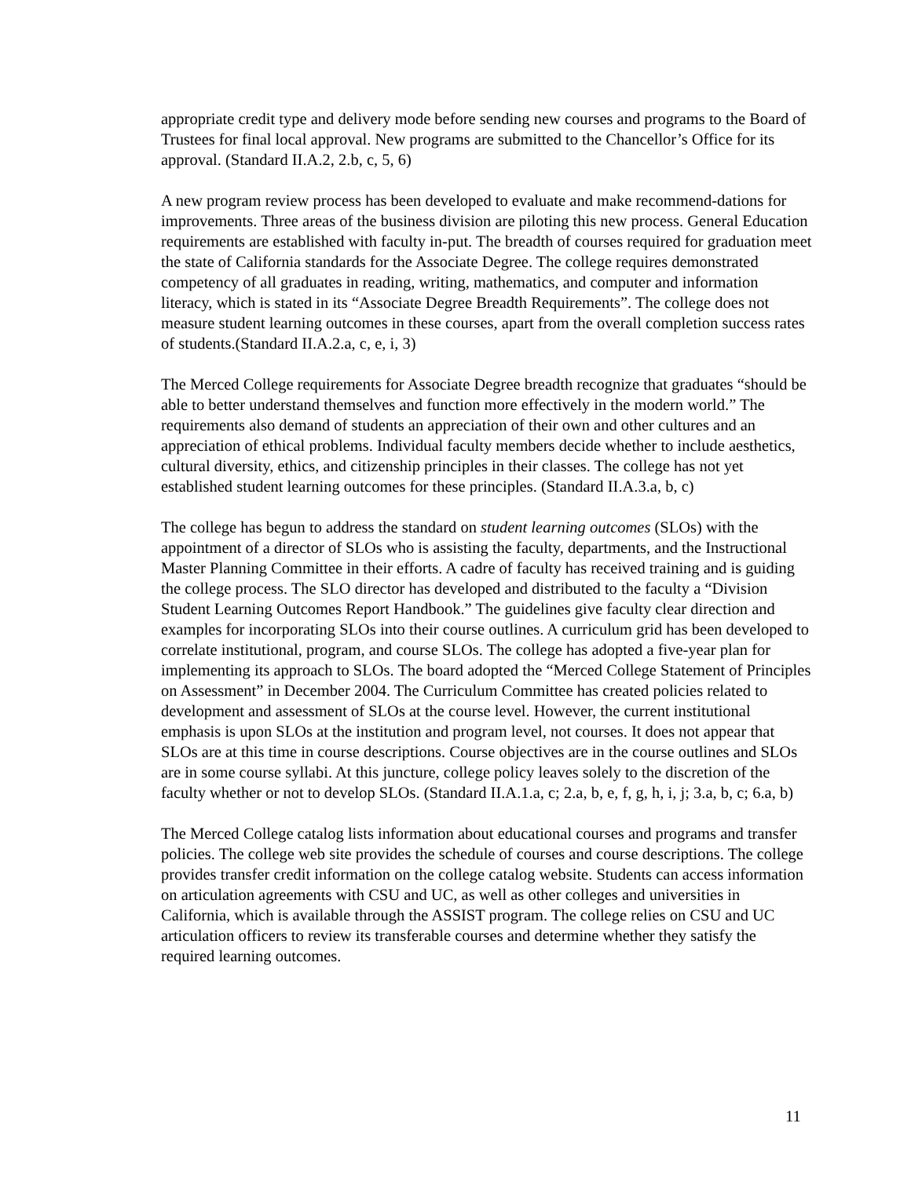appropriate credit type and delivery mode before sending new courses and programs to the Board of Trustees for final local approval. New programs are submitted to the Chancellor’s Office for its approval. (Standard II.A.2, 2.b, c, 5, 6)
A new program review process has been developed to evaluate and make recommend-dations for improvements. Three areas of the business division are piloting this new process. General Education requirements are established with faculty in-put. The breadth of courses required for graduation meet the state of California standards for the Associate Degree. The college requires demonstrated competency of all graduates in reading, writing, mathematics, and computer and information literacy, which is stated in its “Associate Degree Breadth Requirements”. The college does not measure student learning outcomes in these courses, apart from the overall completion success rates of students.(Standard II.A.2.a, c, e, i, 3)
The Merced College requirements for Associate Degree breadth recognize that graduates “should be able to better understand themselves and function more effectively in the modern world.” The requirements also demand of students an appreciation of their own and other cultures and an appreciation of ethical problems. Individual faculty members decide whether to include aesthetics, cultural diversity, ethics, and citizenship principles in their classes. The college has not yet established student learning outcomes for these principles. (Standard II.A.3.a, b, c)
The college has begun to address the standard on student learning outcomes (SLOs) with the appointment of a director of SLOs who is assisting the faculty, departments, and the Instructional Master Planning Committee in their efforts. A cadre of faculty has received training and is guiding the college process. The SLO director has developed and distributed to the faculty a “Division Student Learning Outcomes Report Handbook.” The guidelines give faculty clear direction and examples for incorporating SLOs into their course outlines. A curriculum grid has been developed to correlate institutional, program, and course SLOs. The college has adopted a five-year plan for implementing its approach to SLOs. The board adopted the “Merced College Statement of Principles on Assessment” in December 2004. The Curriculum Committee has created policies related to development and assessment of SLOs at the course level. However, the current institutional emphasis is upon SLOs at the institution and program level, not courses. It does not appear that SLOs are at this time in course descriptions. Course objectives are in the course outlines and SLOs are in some course syllabi. At this juncture, college policy leaves solely to the discretion of the faculty whether or not to develop SLOs. (Standard II.A.1.a, c; 2.a, b, e, f, g, h, i, j; 3.a, b, c; 6.a, b)
The Merced College catalog lists information about educational courses and programs and transfer policies. The college web site provides the schedule of courses and course descriptions. The college provides transfer credit information on the college catalog website. Students can access information on articulation agreements with CSU and UC, as well as other colleges and universities in California, which is available through the ASSIST program. The college relies on CSU and UC articulation officers to review its transferable courses and determine whether they satisfy the required learning outcomes.
11